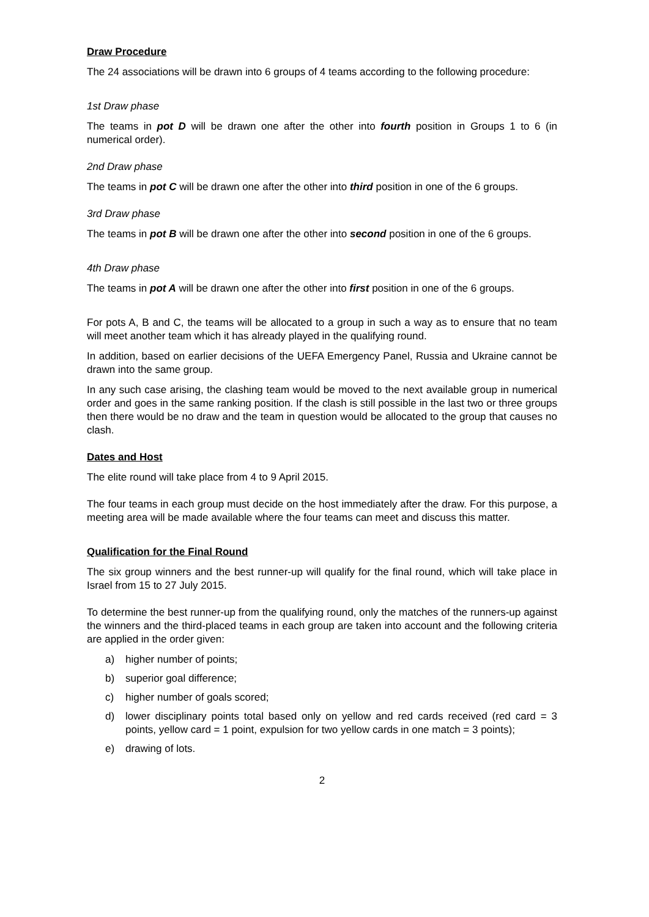Draw Procedure
The 24 associations will be drawn into 6 groups of 4 teams according to the following procedure:
1st Draw phase
The teams in pot D will be drawn one after the other into fourth position in Groups 1 to 6 (in numerical order).
2nd Draw phase
The teams in pot C will be drawn one after the other into third position in one of the 6 groups.
3rd Draw phase
The teams in pot B will be drawn one after the other into second position in one of the 6 groups.
4th Draw phase
The teams in pot A will be drawn one after the other into first position in one of the 6 groups.
For pots A, B and C, the teams will be allocated to a group in such a way as to ensure that no team will meet another team which it has already played in the qualifying round.
In addition, based on earlier decisions of the UEFA Emergency Panel, Russia and Ukraine cannot be drawn into the same group.
In any such case arising, the clashing team would be moved to the next available group in numerical order and goes in the same ranking position. If the clash is still possible in the last two or three groups then there would be no draw and the team in question would be allocated to the group that causes no clash.
Dates and Host
The elite round will take place from 4 to 9 April 2015.
The four teams in each group must decide on the host immediately after the draw. For this purpose, a meeting area will be made available where the four teams can meet and discuss this matter.
Qualification for the Final Round
The six group winners and the best runner-up will qualify for the final round, which will take place in Israel from 15 to 27 July 2015.
To determine the best runner-up from the qualifying round, only the matches of the runners-up against the winners and the third-placed teams in each group are taken into account and the following criteria are applied in the order given:
a) higher number of points;
b) superior goal difference;
c) higher number of goals scored;
d) lower disciplinary points total based only on yellow and red cards received (red card = 3 points, yellow card = 1 point, expulsion for two yellow cards in one match = 3 points);
e) drawing of lots.
2